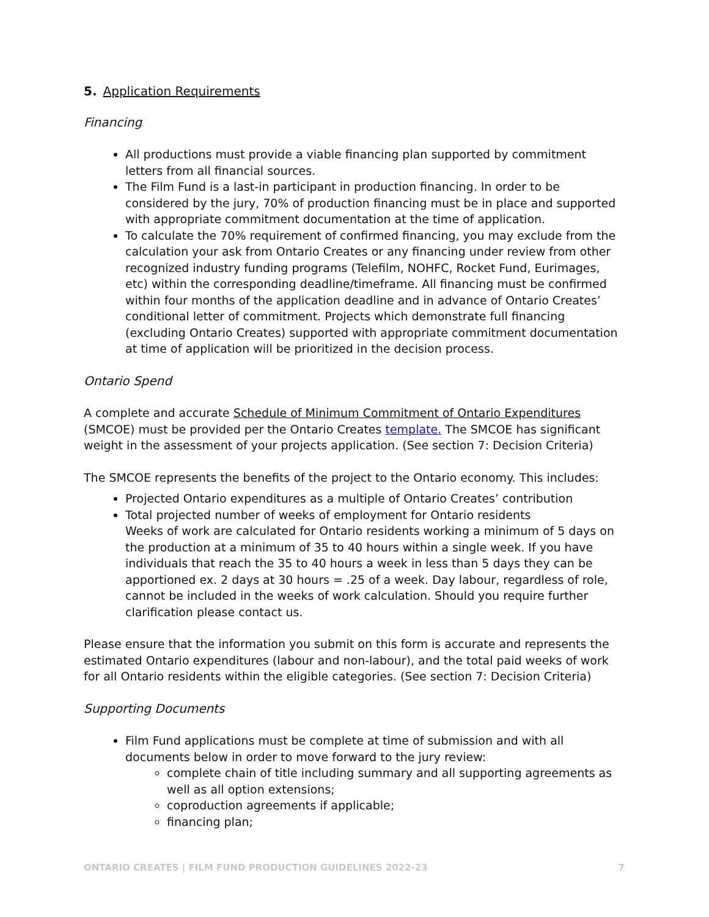5. Application Requirements
Financing
All productions must provide a viable financing plan supported by commitment letters from all financial sources.
The Film Fund is a last-in participant in production financing. In order to be considered by the jury, 70% of production financing must be in place and supported with appropriate commitment documentation at the time of application.
To calculate the 70% requirement of confirmed financing, you may exclude from the calculation your ask from Ontario Creates or any financing under review from other recognized industry funding programs (Telefilm, NOHFC, Rocket Fund, Eurimages, etc) within the corresponding deadline/timeframe. All financing must be confirmed within four months of the application deadline and in advance of Ontario Creates’ conditional letter of commitment. Projects which demonstrate full financing (excluding Ontario Creates) supported with appropriate commitment documentation at time of application will be prioritized in the decision process.
Ontario Spend
A complete and accurate Schedule of Minimum Commitment of Ontario Expenditures (SMCOE) must be provided per the Ontario Creates template. The SMCOE has significant weight in the assessment of your projects application. (See section 7: Decision Criteria)
The SMCOE represents the benefits of the project to the Ontario economy. This includes:
Projected Ontario expenditures as a multiple of Ontario Creates’ contribution
Total projected number of weeks of employment for Ontario residents
Weeks of work are calculated for Ontario residents working a minimum of 5 days on the production at a minimum of 35 to 40 hours within a single week. If you have individuals that reach the 35 to 40 hours a week in less than 5 days they can be apportioned ex. 2 days at 30 hours = .25 of a week. Day labour, regardless of role, cannot be included in the weeks of work calculation. Should you require further clarification please contact us.
Please ensure that the information you submit on this form is accurate and represents the estimated Ontario expenditures (labour and non-labour), and the total paid weeks of work for all Ontario residents within the eligible categories. (See section 7: Decision Criteria)
Supporting Documents
Film Fund applications must be complete at time of submission and with all documents below in order to move forward to the jury review:
complete chain of title including summary and all supporting agreements as well as all option extensions;
coproduction agreements if applicable;
financing plan;
ONTARIO CREATES | FILM FUND PRODUCTION GUIDELINES 2022-23 7